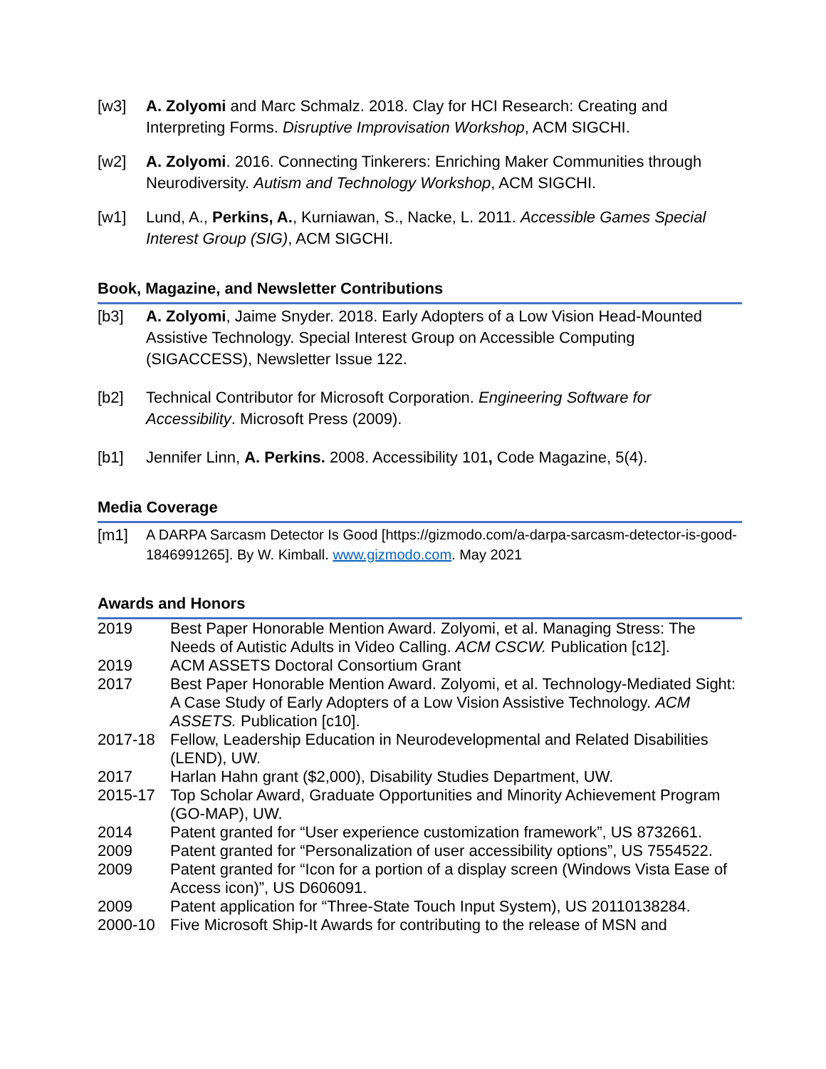[w3] A. Zolyomi and Marc Schmalz. 2018. Clay for HCI Research: Creating and Interpreting Forms. Disruptive Improvisation Workshop, ACM SIGCHI.
[w2] A. Zolyomi. 2016. Connecting Tinkerers: Enriching Maker Communities through Neurodiversity. Autism and Technology Workshop, ACM SIGCHI.
[w1] Lund, A., Perkins, A., Kurniawan, S., Nacke, L. 2011. Accessible Games Special Interest Group (SIG), ACM SIGCHI.
Book, Magazine, and Newsletter Contributions
[b3] A. Zolyomi, Jaime Snyder. 2018. Early Adopters of a Low Vision Head-Mounted Assistive Technology. Special Interest Group on Accessible Computing (SIGACCESS), Newsletter Issue 122.
[b2] Technical Contributor for Microsoft Corporation. Engineering Software for Accessibility. Microsoft Press (2009).
[b1] Jennifer Linn, A. Perkins. 2008. Accessibility 101, Code Magazine, 5(4).
Media Coverage
[m1]
A DARPA Sarcasm Detector Is Good [https://gizmodo.com/a-darpa-sarcasm-detector-is-good-1846991265]. By W. Kimball. www.gizmodo.com. May 2021
Awards and Honors
| 2019 | Best Paper Honorable Mention Award. Zolyomi, et al. Managing Stress: The Needs of Autistic Adults in Video Calling. ACM CSCW. Publication [c12]. |
| 2019 | ACM ASSETS Doctoral Consortium Grant |
| 2017 | Best Paper Honorable Mention Award. Zolyomi, et al. Technology-Mediated Sight: A Case Study of Early Adopters of a Low Vision Assistive Technology. ACM ASSETS. Publication [c10]. |
| 2017-18 | Fellow, Leadership Education in Neurodevelopmental and Related Disabilities (LEND), UW. |
| 2017 | Harlan Hahn grant ($2,000), Disability Studies Department, UW. |
| 2015-17 | Top Scholar Award, Graduate Opportunities and Minority Achievement Program (GO-MAP), UW. |
| 2014 | Patent granted for “User experience customization framework”, US 8732661. |
| 2009 | Patent granted for “Personalization of user accessibility options”, US 7554522. |
| 2009 | Patent granted for “Icon for a portion of a display screen (Windows Vista Ease of Access icon)”, US D606091. |
| 2009 | Patent application for “Three-State Touch Input System), US 20110138284. |
| 2000-10 | Five Microsoft Ship-It Awards for contributing to the release of MSN and |